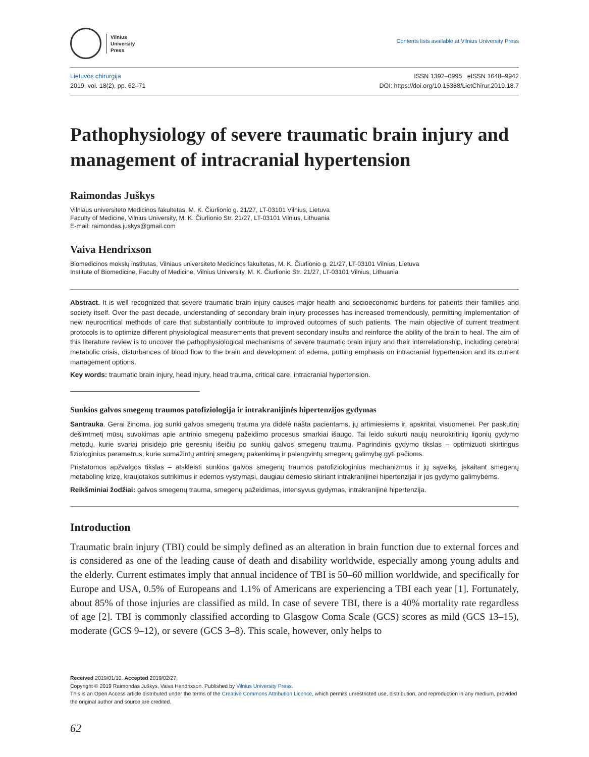Vilnius
University
Press
Contents lists available at Vilnius University Press
Lietuvos chirurgija
2019, vol. 18(2), pp. 62–71
ISSN 1392–0995 eISSN 1648–9942
DOI: https://doi.org/10.15388/LietChirur.2019.18.7
Pathophysiology of severe traumatic brain injury and management of intracranial hypertension
Raimondas Juškys
Vilniaus universiteto Medicinos fakultetas, M. K. Čiurlionio g. 21/27, LT-03101 Vilnius, Lietuva
Faculty of Medicine, Vilnius University, M. K. Čiurlionio Str. 21/27, LT-03101 Vilnius, Lithuania
E-mail: raimondas.juskys@gmail.com
Vaiva Hendrixson
Biomedicinos mokslų institutas, Vilniaus universiteto Medicinos fakultetas, M. K. Čiurlionio g. 21/27, LT-03101 Vilnius, Lietuva
Institute of Biomedicine, Faculty of Medicine, Vilnius University, M. K. Čiurlionio Str. 21/27, LT-03101 Vilnius, Lithuania
Abstract. It is well recognized that severe traumatic brain injury causes major health and socioeconomic burdens for patients their families and society itself. Over the past decade, understanding of secondary brain injury processes has increased tremendously, permitting implementation of new neurocritical methods of care that substantially contribute to improved outcomes of such patients. The main objective of current treatment protocols is to optimize different physiological measurements that prevent secondary insults and reinforce the ability of the brain to heal. The aim of this literature review is to uncover the pathophysiological mechanisms of severe traumatic brain injury and their interrelationship, including cerebral metabolic crisis, disturbances of blood flow to the brain and development of edema, putting emphasis on intracranial hypertension and its current management options.
Key words: traumatic brain injury, head injury, head trauma, critical care, intracranial hypertension.
Sunkios galvos smegenų traumos patofiziologija ir intrakranijinės hipertenzijos gydymas
Santrauka. Gerai žinoma, jog sunki galvos smegenų trauma yra didelė našta pacientams, jų artimiesiems ir, apskritai, visuomenei. Per paskutinį dešimtmetį mūsų suvokimas apie antrinio smegenų pažeidimo procesus smarkiai išaugo. Tai leido sukurti naujų neurokritinių ligonių gydymo metodų, kurie svariai prisidėjo prie geresnių išeičių po sunkių galvos smegenų traumų. Pagrindinis gydymo tikslas – optimizuoti skirtingus fiziologinius parametrus, kurie sumažintų antrinį smegenų pakenkimą ir palengvintų smegenų galimybę gyti pačioms.
Pristatomos apžvalgos tikslas – atskleisti sunkios galvos smegenų traumos patofiziologinius mechanizmus ir jų sąveiką, įskaitant smegenų metabolinę krizę, kraujotakos sutrikimus ir edemos vystymąsi, daugiau dėmesio skiriant intrakranijinei hipertenzijai ir jos gydymo galimybėms.
Reikšminiai žodžiai: galvos smegenų trauma, smegenų pažeidimas, intensyvus gydymas, intrakranijinė hipertenzija.
Introduction
Traumatic brain injury (TBI) could be simply defined as an alteration in brain function due to external forces and is considered as one of the leading cause of death and disability worldwide, especially among young adults and the elderly. Current estimates imply that annual incidence of TBI is 50–60 million worldwide, and specifically for Europe and USA, 0.5% of Europeans and 1.1% of Americans are experiencing a TBI each year [1]. Fortunately, about 85% of those injuries are classified as mild. In case of severe TBI, there is a 40% mortality rate regardless of age [2]. TBI is commonly classified according to Glasgow Coma Scale (GCS) scores as mild (GCS 13–15), moderate (GCS 9–12), or severe (GCS 3–8). This scale, however, only helps to
Received 2019/01/10. Accepted 2019/02/27.
Copyright © 2019 Raimondas Juškys, Vaiva Hendrixson. Published by Vilnius University Press.
This is an Open Access article distributed under the terms of the Creative Commons Attribution Licence, which permits unrestricted use, distribution, and reproduction in any medium, provided the original author and source are credited.
62